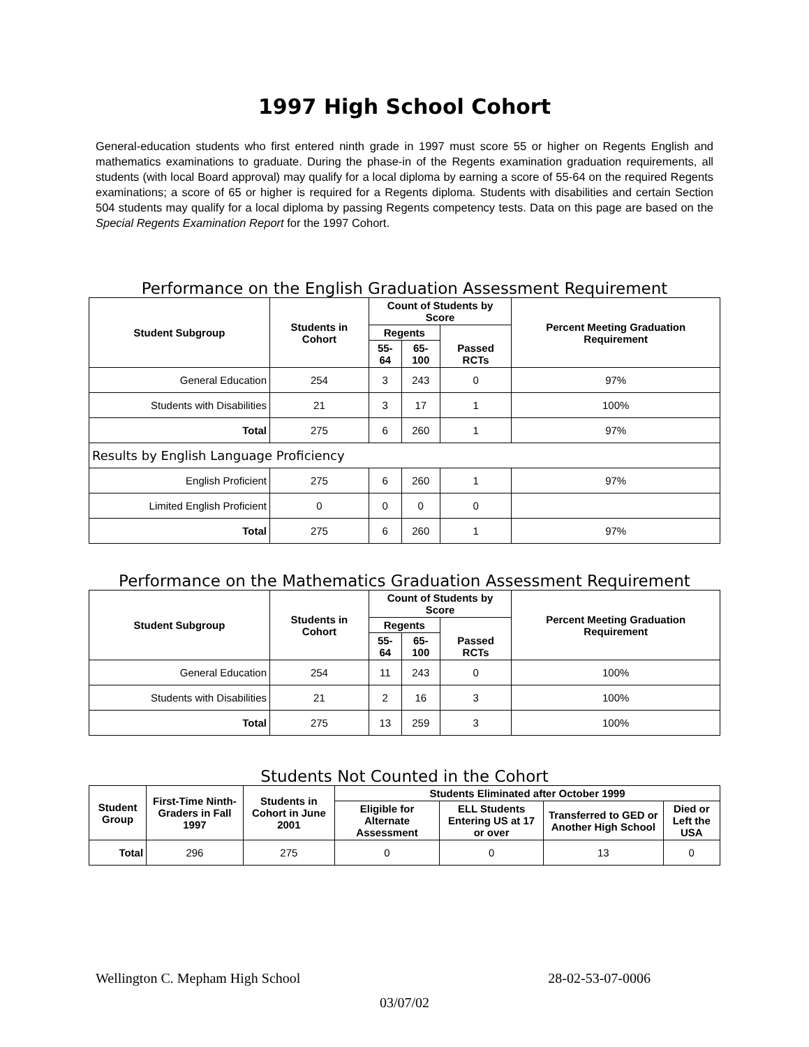1997 High School Cohort
General-education students who first entered ninth grade in 1997 must score 55 or higher on Regents English and mathematics examinations to graduate. During the phase-in of the Regents examination graduation requirements, all students (with local Board approval) may qualify for a local diploma by earning a score of 55-64 on the required Regents examinations; a score of 65 or higher is required for a Regents diploma. Students with disabilities and certain Section 504 students may qualify for a local diploma by passing Regents competency tests. Data on this page are based on the Special Regents Examination Report for the 1997 Cohort.
Performance on the English Graduation Assessment Requirement
| Student Subgroup | Students in Cohort | Count of Students by Score | | | Percent Meeting Graduation Requirement |
| --- | --- | --- | --- | --- | --- |
| | | Regents | | Passed RCTs | |
| | | 55-64 | 65-100 | | |
| General Education | 254 | 3 | 243 | 0 | 97% |
| Students with Disabilities | 21 | 3 | 17 | 1 | 100% |
| Total | 275 | 6 | 260 | 1 | 97% |
| Results by English Language Proficiency | | | | | |
| English Proficient | 275 | 6 | 260 | 1 | 97% |
| Limited English Proficient | 0 | 0 | 0 | 0 | |
| Total | 275 | 6 | 260 | 1 | 97% |
Performance on the Mathematics Graduation Assessment Requirement
| Student Subgroup | Students in Cohort | Count of Students by Score | | | Percent Meeting Graduation Requirement |
| --- | --- | --- | --- | --- | --- |
| | | Regents | | Passed RCTs | |
| | | 55-64 | 65-100 | | |
| General Education | 254 | 11 | 243 | 0 | 100% |
| Students with Disabilities | 21 | 2 | 16 | 3 | 100% |
| Total | 275 | 13 | 259 | 3 | 100% |
Students Not Counted in the Cohort
| Student Group | First-Time Ninth-Graders in Fall 1997 | Students in Cohort in June 2001 | Students Eliminated after October 1999 | | | |
| --- | --- | --- | --- | --- | --- | --- |
| | | | Eligible for Alternate Assessment | ELL Students Entering US at 17 or over | Transferred to GED or Another High School | Died or Left the USA |
| Total | 296 | 275 | 0 | 0 | 13 | 0 |
Wellington C. Mepham High School 28-02-53-07-0006
03/07/02